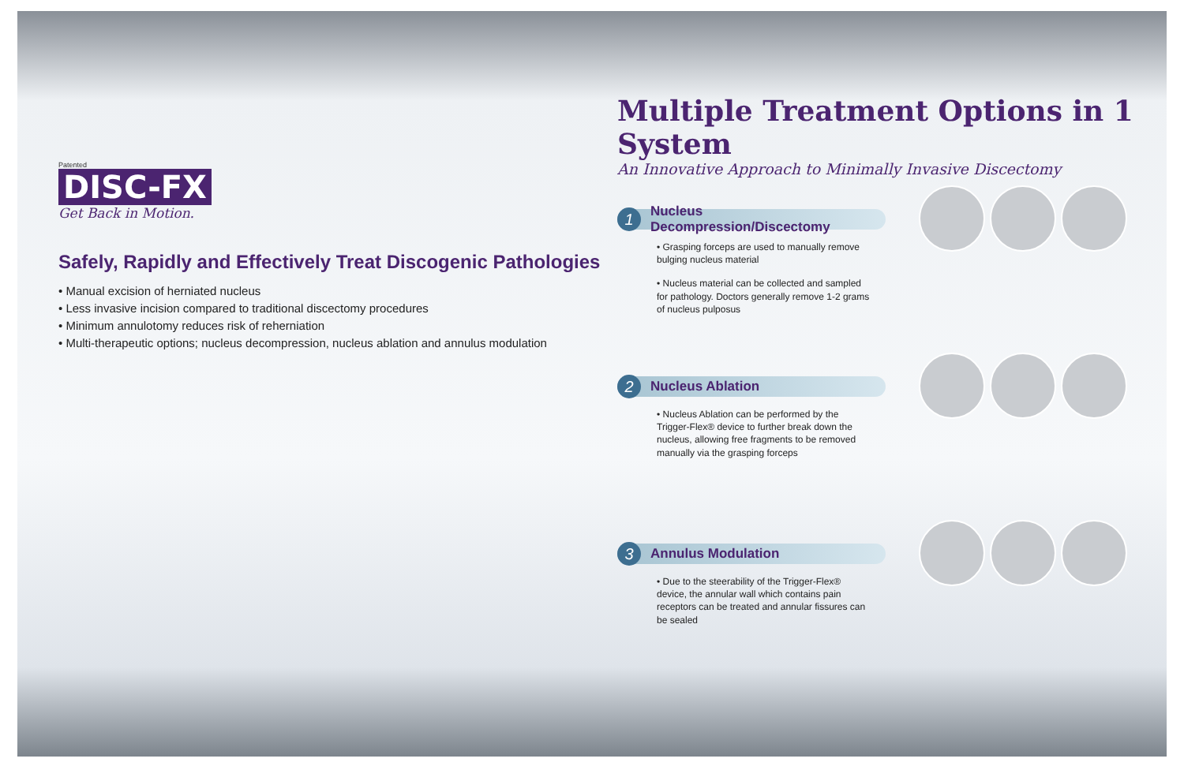Patented
DISC-FX
Get Back in Motion.
Safely, Rapidly and Effectively Treat Discogenic Pathologies
• Manual excision of herniated nucleus
• Less invasive incision compared to traditional discectomy procedures
• Minimum annulotomy reduces risk of reherniation
• Multi-therapeutic options; nucleus decompression, nucleus ablation and annulus modulation
Multiple Treatment Options in 1 System
An Innovative Approach to Minimally Invasive Discectomy
1 Nucleus Decompression/Discectomy
• Grasping forceps are used to manually remove bulging nucleus material
• Nucleus material can be collected and sampled for pathology. Doctors generally remove 1-2 grams of nucleus pulposus
2 Nucleus Ablation
• Nucleus Ablation can be performed by the Trigger-Flex® device to further break down the nucleus, allowing free fragments to be removed manually via the grasping forceps
3 Annulus Modulation
• Due to the steerability of the Trigger-Flex® device, the annular wall which contains pain receptors can be treated and annular fissures can be sealed